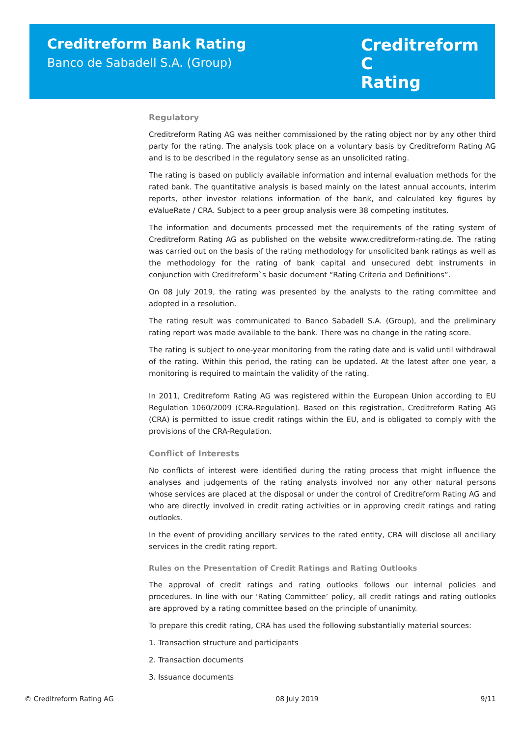Creditreform Bank Rating
Banco de Sabadell S.A. (Group)
Creditreform C
Rating
Regulatory
Creditreform Rating AG was neither commissioned by the rating object nor by any other third party for the rating. The analysis took place on a voluntary basis by Creditreform Rating AG and is to be described in the regulatory sense as an unsolicited rating.
The rating is based on publicly available information and internal evaluation methods for the rated bank. The quantitative analysis is based mainly on the latest annual accounts, interim reports, other investor relations information of the bank, and calculated key figures by eValueRate / CRA. Subject to a peer group analysis were 38 competing institutes.
The information and documents processed met the requirements of the rating system of Creditreform Rating AG as published on the website www.creditreform-rating.de. The rating was carried out on the basis of the rating methodology for unsolicited bank ratings as well as the methodology for the rating of bank capital and unsecured debt instruments in conjunction with Creditreform`s basic document “Rating Criteria and Definitions”.
On 08 July 2019, the rating was presented by the analysts to the rating committee and adopted in a resolution.
The rating result was communicated to Banco Sabadell S.A. (Group), and the preliminary rating report was made available to the bank. There was no change in the rating score.
The rating is subject to one-year monitoring from the rating date and is valid until withdrawal of the rating. Within this period, the rating can be updated. At the latest after one year, a monitoring is required to maintain the validity of the rating.
In 2011, Creditreform Rating AG was registered within the European Union according to EU Regulation 1060/2009 (CRA-Regulation). Based on this registration, Creditreform Rating AG (CRA) is permitted to issue credit ratings within the EU, and is obligated to comply with the provisions of the CRA-Regulation.
Conflict of Interests
No conflicts of interest were identified during the rating process that might influence the analyses and judgements of the rating analysts involved nor any other natural persons whose services are placed at the disposal or under the control of Creditreform Rating AG and who are directly involved in credit rating activities or in approving credit ratings and rating outlooks.
In the event of providing ancillary services to the rated entity, CRA will disclose all ancillary services in the credit rating report.
Rules on the Presentation of Credit Ratings and Rating Outlooks
The approval of credit ratings and rating outlooks follows our internal policies and procedures. In line with our ‘Rating Committee’ policy, all credit ratings and rating outlooks are approved by a rating committee based on the principle of unanimity.
To prepare this credit rating, CRA has used the following substantially material sources:
1. Transaction structure and participants
2. Transaction documents
3. Issuance documents
© Creditreform Rating AG 08 July 2019 9/11